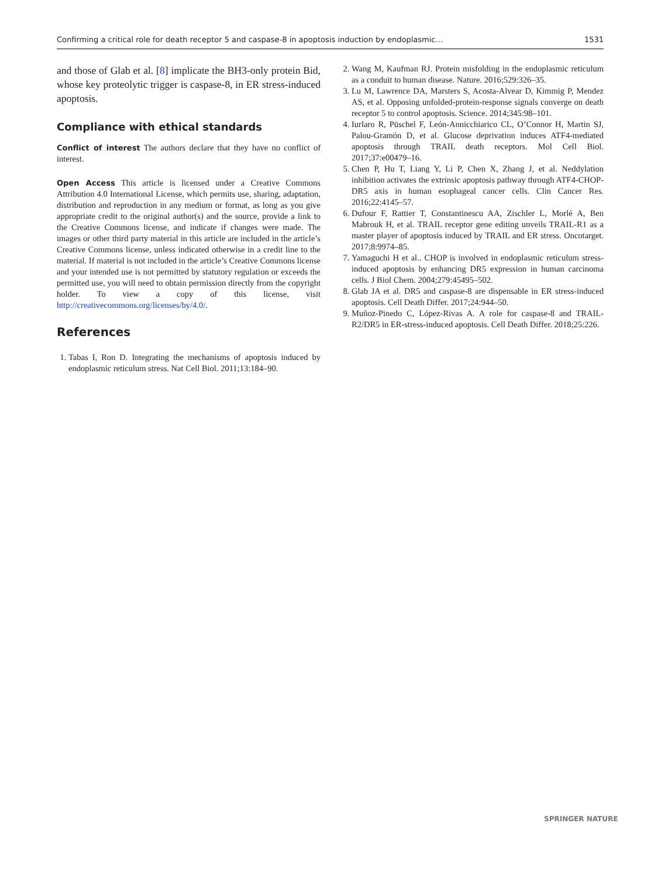Confirming a critical role for death receptor 5 and caspase-8 in apoptosis induction by endoplasmic… 1531
and those of Glab et al. [8] implicate the BH3-only protein Bid, whose key proteolytic trigger is caspase-8, in ER stress-induced apoptosis.
Compliance with ethical standards
Conflict of interest The authors declare that they have no conflict of interest.
Open Access This article is licensed under a Creative Commons Attribution 4.0 International License, which permits use, sharing, adaptation, distribution and reproduction in any medium or format, as long as you give appropriate credit to the original author(s) and the source, provide a link to the Creative Commons license, and indicate if changes were made. The images or other third party material in this article are included in the article’s Creative Commons license, unless indicated otherwise in a credit line to the material. If material is not included in the article’s Creative Commons license and your intended use is not permitted by statutory regulation or exceeds the permitted use, you will need to obtain permission directly from the copyright holder. To view a copy of this license, visit http://creativecommons.org/licenses/by/4.0/.
References
1. Tabas I, Ron D. Integrating the mechanisms of apoptosis induced by endoplasmic reticulum stress. Nat Cell Biol. 2011;13:184–90.
2. Wang M, Kaufman RJ. Protein misfolding in the endoplasmic reticulum as a conduit to human disease. Nature. 2016;529:326–35.
3. Lu M, Lawrence DA, Marsters S, Acosta-Alvear D, Kimmig P, Mendez AS, et al. Opposing unfolded-protein-response signals converge on death receptor 5 to control apoptosis. Science. 2014;345:98–101.
4. Iurlaro R, Püschel F, León-Annicchiarico CL, O’Connor H, Martin SJ, Palou-Gramón D, et al. Glucose deprivation induces ATF4-mediated apoptosis through TRAIL death receptors. Mol Cell Biol. 2017;37:e00479–16.
5. Chen P, Hu T, Liang Y, Li P, Chen X, Zhang J, et al. Neddylation inhibition activates the extrinsic apoptosis pathway through ATF4-CHOP-DR5 axis in human esophageal cancer cells. Clin Cancer Res. 2016;22:4145–57.
6. Dufour F, Rattier T, Constantinescu AA, Zischler L, Morlé A, Ben Mabrouk H, et al. TRAIL receptor gene editing unveils TRAIL-R1 as a master player of apoptosis induced by TRAIL and ER stress. Oncotarget. 2017;8:9974–85.
7. Yamaguchi H et al.. CHOP is involved in endoplasmic reticulum stress-induced apoptosis by enhancing DR5 expression in human carcinoma cells. J Biol Chem. 2004;279:45495–502.
8. Glab JA et al. DR5 and caspase-8 are dispensable in ER stress-induced apoptosis. Cell Death Differ. 2017;24:944–50.
9. Muñoz-Pinedo C, López-Rivas A. A role for caspase-8 and TRAIL-R2/DR5 in ER-stress-induced apoptosis. Cell Death Differ. 2018;25:226.
SPRINGER NATURE